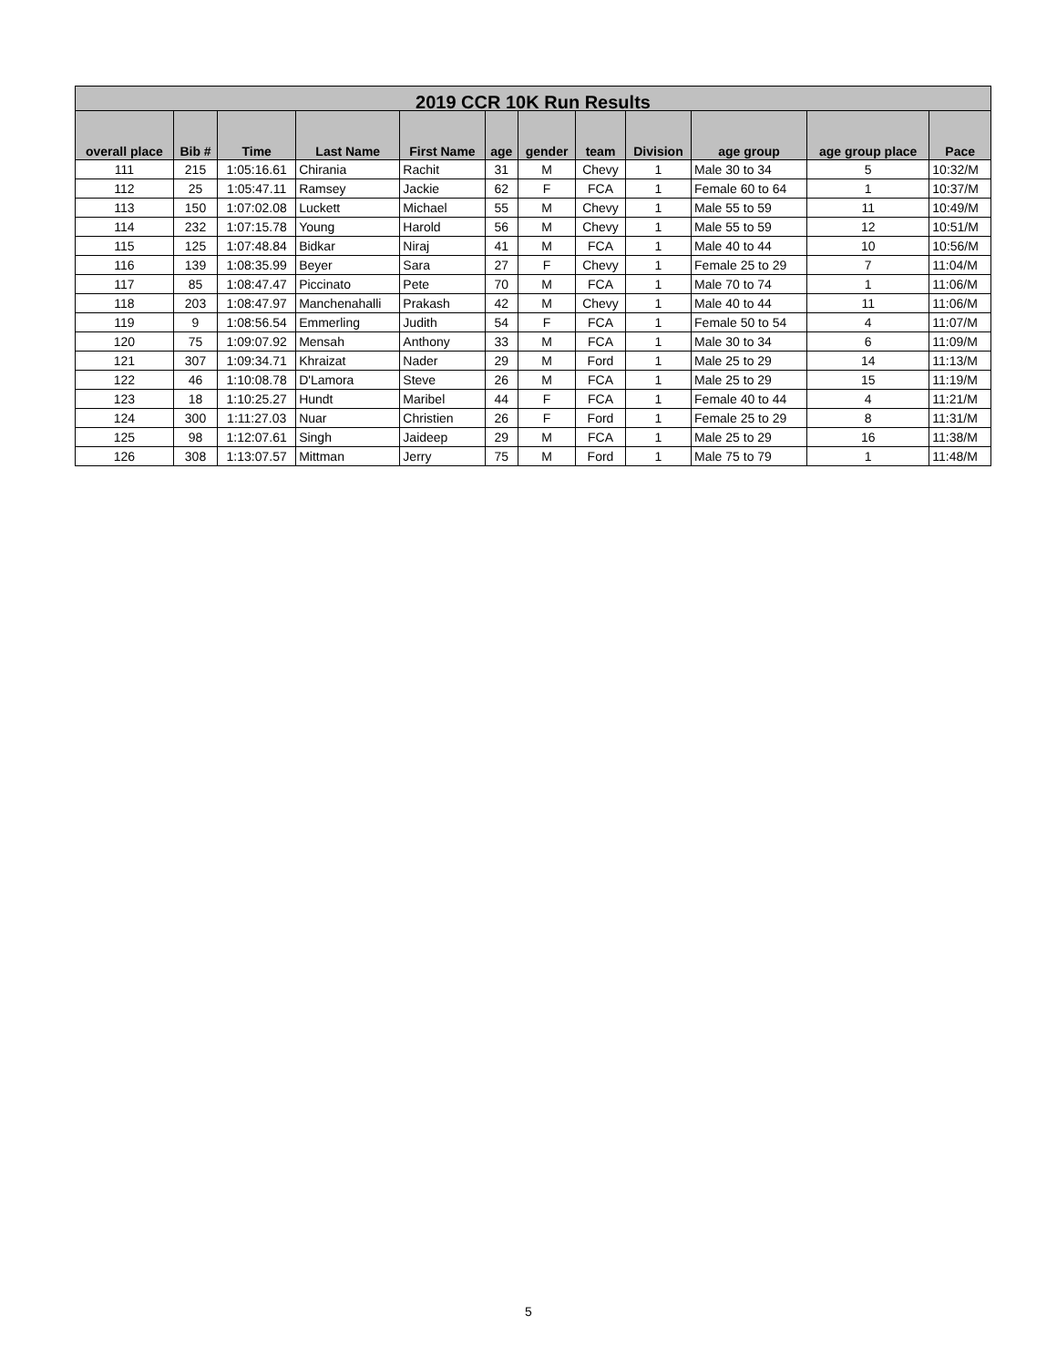| 2019 CCR 10K Run Results | | | | | | | | | | | |
| --- | --- | --- | --- | --- | --- | --- | --- | --- | --- | --- | --- |
| overall place | Bib # | Time | Last Name | First Name | age | gender | team | Division | age group | age group place | Pace |
| 111 | 215 | 1:05:16.61 | Chirania | Rachit | 31 | M | Chevy | 1 | Male 30 to 34 | 5 | 10:32/M |
| 112 | 25 | 1:05:47.11 | Ramsey | Jackie | 62 | F | FCA | 1 | Female 60 to 64 | 1 | 10:37/M |
| 113 | 150 | 1:07:02.08 | Luckett | Michael | 55 | M | Chevy | 1 | Male 55 to 59 | 11 | 10:49/M |
| 114 | 232 | 1:07:15.78 | Young | Harold | 56 | M | Chevy | 1 | Male 55 to 59 | 12 | 10:51/M |
| 115 | 125 | 1:07:48.84 | Bidkar | Niraj | 41 | M | FCA | 1 | Male 40 to 44 | 10 | 10:56/M |
| 116 | 139 | 1:08:35.99 | Beyer | Sara | 27 | F | Chevy | 1 | Female 25 to 29 | 7 | 11:04/M |
| 117 | 85 | 1:08:47.47 | Piccinato | Pete | 70 | M | FCA | 1 | Male 70 to 74 | 1 | 11:06/M |
| 118 | 203 | 1:08:47.97 | Manchenahalli | Prakash | 42 | M | Chevy | 1 | Male 40 to 44 | 11 | 11:06/M |
| 119 | 9 | 1:08:56.54 | Emmerling | Judith | 54 | F | FCA | 1 | Female 50 to 54 | 4 | 11:07/M |
| 120 | 75 | 1:09:07.92 | Mensah | Anthony | 33 | M | FCA | 1 | Male 30 to 34 | 6 | 11:09/M |
| 121 | 307 | 1:09:34.71 | Khraizat | Nader | 29 | M | Ford | 1 | Male 25 to 29 | 14 | 11:13/M |
| 122 | 46 | 1:10:08.78 | D'Lamora | Steve | 26 | M | FCA | 1 | Male 25 to 29 | 15 | 11:19/M |
| 123 | 18 | 1:10:25.27 | Hundt | Maribel | 44 | F | FCA | 1 | Female 40 to 44 | 4 | 11:21/M |
| 124 | 300 | 1:11:27.03 | Nuar | Christien | 26 | F | Ford | 1 | Female 25 to 29 | 8 | 11:31/M |
| 125 | 98 | 1:12:07.61 | Singh | Jaideep | 29 | M | FCA | 1 | Male 25 to 29 | 16 | 11:38/M |
| 126 | 308 | 1:13:07.57 | Mittman | Jerry | 75 | M | Ford | 1 | Male 75 to 79 | 1 | 11:48/M |
5